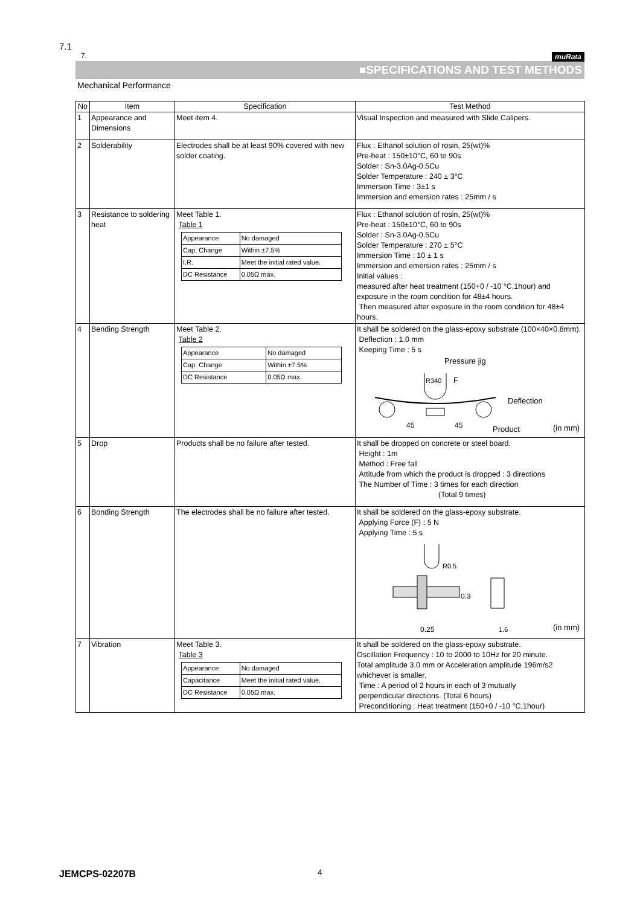7.1
muRata
7.
■SPECIFICATIONS AND TEST METHODS
Mechanical Performance
| No | Item | Specification | Test Method |
| --- | --- | --- | --- |
| 1 | Appearance and Dimensions | Meet item 4. | Visual Inspection and measured with Slide Calipers. |
| 2 | Solderability | Electrodes shall be at least 90% covered with new solder coating. | Flux : Ethanol solution of rosin, 25(wt)% Pre-heat : 150±10°C, 60 to 90s Solder : Sn-3.0Ag-0.5Cu Solder Temperature : 240 ± 3°C Immersion Time : 3±1 s Immersion and emersion rates : 25mm / s |
| 3 | Resistance to soldering heat | Meet Table 1. Table 1 / Appearance / No damaged / / Cap. Change / Within ±7.5% / / I.R. / Meet the initial rated value. / / DC Resistance / 0.05Ω max. / | Flux : Ethanol solution of rosin, 25(wt)% Pre-heat : 150±10°C, 60 to 90s Solder : Sn-3.0Ag-0.5Cu Solder Temperature : 270 ± 5°C Immersion Time : 10 ± 1 s Immersion and emersion rates : 25mm / s Initial values : measured after heat treatment (150+0 / -10 °C,1hour) and exposure in the room condition for 48±4 hours. Then measured after exposure in the room condition for 48±4 hours. |
| 4 | Bending Strength | Meet Table 2. Table 2 / Appearance / No damaged / / Cap. Change / Within ±7.5% / / DC Resistance / 0.05Ω max. / | It shall be soldered on the glass-epoxy substrate (100×40×0.8mm). Deflection : 1.0 mm Keeping Time : 5 s Pressure jig R340 F Deflection 45 45 Product (in mm) |
| 5 | Drop | Products shall be no failure after tested. | It shall be dropped on concrete or steel board. Height : 1m Method : Free fall Attitude from which the product is dropped : 3 directions The Number of Time : 3 times for each direction (Total 9 times) |
| 6 | Bonding Strength | The electrodes shall be no failure after tested. | It shall be soldered on the glass-epoxy substrate. Applying Force (F) : 5 N Applying Time : 5 s R0.5 0.3 0.25 1.6 (in mm) |
| 7 | Vibration | Meet Table 3. Table 3 / Appearance / No damaged / / Capacitance / Meet the initial rated value. / / DC Resistance / 0.05Ω max. / | It shall be soldered on the glass-epoxy substrate. Oscillation Frequency : 10 to 2000 to 10Hz for 20 minute. Total amplitude 3.0 mm or Acceleration amplitude 196m/s2 whichever is smaller. Time : A period of 2 hours in each of 3 mutually perpendicular directions. (Total 6 hours) Preconditioning : Heat treatment (150+0 / -10 °C,1hour) |
JEMCPS-02207B 4